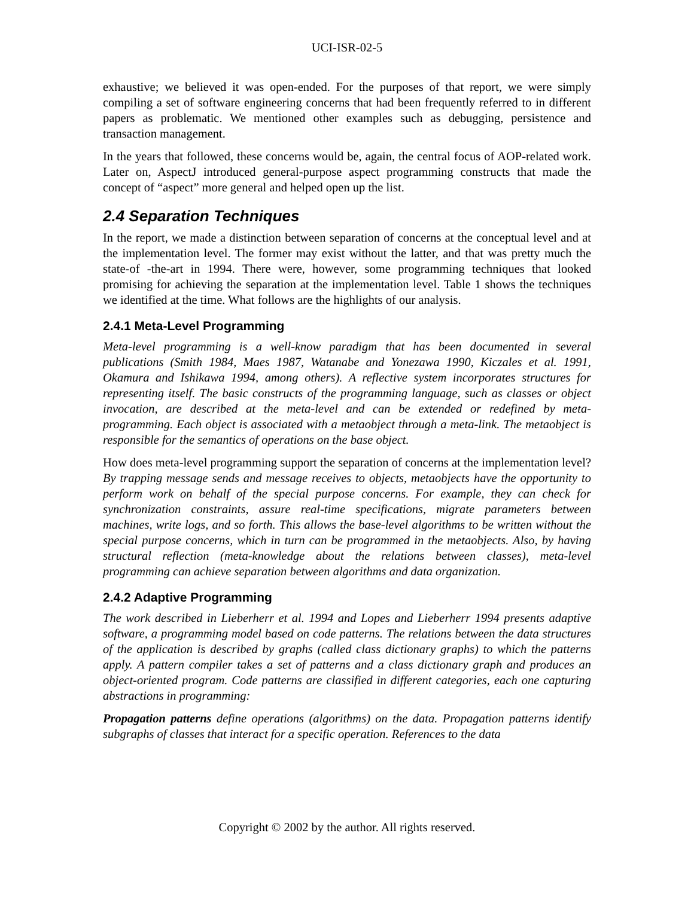UCI-ISR-02-5
exhaustive; we believed it was open-ended. For the purposes of that report, we were simply compiling a set of software engineering concerns that had been frequently referred to in different papers as problematic. We mentioned other examples such as debugging, persistence and transaction management.
In the years that followed, these concerns would be, again, the central focus of AOP-related work. Later on, AspectJ introduced general-purpose aspect programming constructs that made the concept of “aspect” more general and helped open up the list.
2.4 Separation Techniques
In the report, we made a distinction between separation of concerns at the conceptual level and at the implementation level. The former may exist without the latter, and that was pretty much the state-of -the-art in 1994. There were, however, some programming techniques that looked promising for achieving the separation at the implementation level. Table 1 shows the techniques we identified at the time. What follows are the highlights of our analysis.
2.4.1 Meta-Level Programming
Meta-level programming is a well-know paradigm that has been documented in several publications (Smith 1984, Maes 1987, Watanabe and Yonezawa 1990, Kiczales et al. 1991, Okamura and Ishikawa 1994, among others). A reflective system incorporates structures for representing itself. The basic constructs of the programming language, such as classes or object invocation, are described at the meta-level and can be extended or redefined by meta-programming. Each object is associated with a metaobject through a meta-link. The metaobject is responsible for the semantics of operations on the base object.
How does meta-level programming support the separation of concerns at the implementation level? By trapping message sends and message receives to objects, metaobjects have the opportunity to perform work on behalf of the special purpose concerns. For example, they can check for synchronization constraints, assure real-time specifications, migrate parameters between machines, write logs, and so forth. This allows the base-level algorithms to be written without the special purpose concerns, which in turn can be programmed in the metaobjects. Also, by having structural reflection (meta-knowledge about the relations between classes), meta-level programming can achieve separation between algorithms and data organization.
2.4.2 Adaptive Programming
The work described in Lieberherr et al. 1994 and Lopes and Lieberherr 1994 presents adaptive software, a programming model based on code patterns. The relations between the data structures of the application is described by graphs (called class dictionary graphs) to which the patterns apply. A pattern compiler takes a set of patterns and a class dictionary graph and produces an object-oriented program. Code patterns are classified in different categories, each one capturing abstractions in programming:
Propagation patterns define operations (algorithms) on the data. Propagation patterns identify subgraphs of classes that interact for a specific operation. References to the data
Copyright © 2002 by the author. All rights reserved.